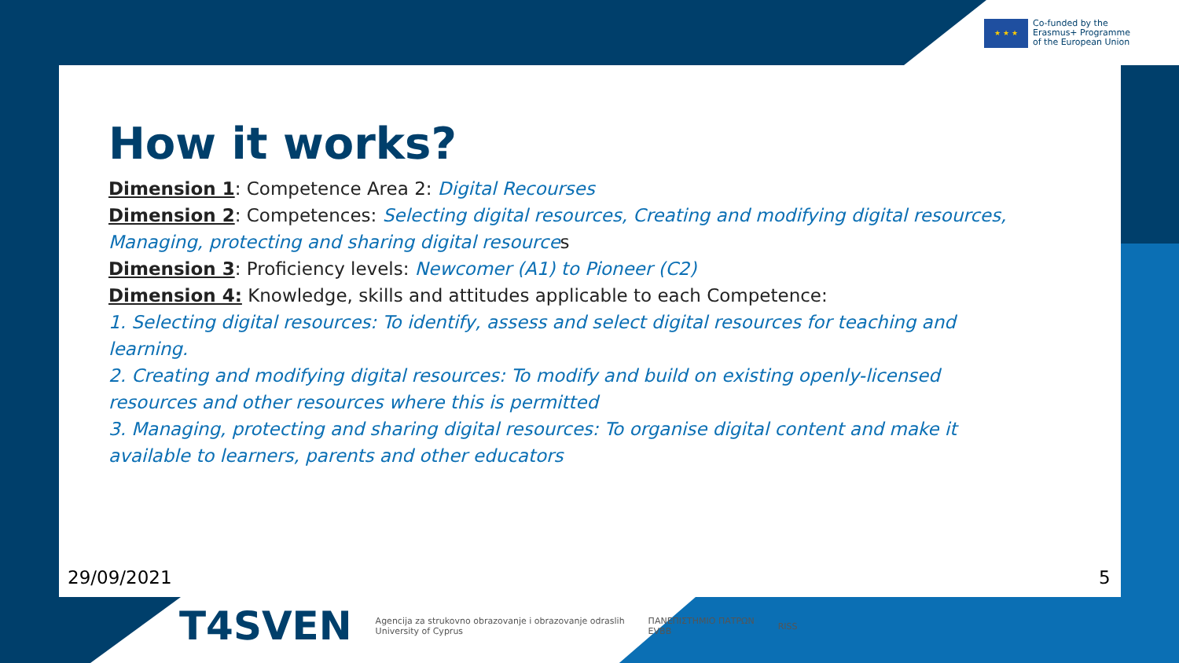★ ★ ★
Co-funded by the
Erasmus+ Programme
of the European Union
How it works?
Dimension 1: Competence Area 2: Digital Recourses
Dimension 2: Competences: Selecting digital resources, Creating and modifying digital resources, Managing, protecting and sharing digital resources
Dimension 3: Proficiency levels: Newcomer (A1) to Pioneer (C2)
Dimension 4: Knowledge, skills and attitudes applicable to each Competence:
1. Selecting digital resources: To identify, assess and select digital resources for teaching and learning.
2. Creating and modifying digital resources: To modify and build on existing openly-licensed resources and other resources where this is permitted
3. Managing, protecting and sharing digital resources: To organise digital content and make it available to learners, parents and other educators
29/09/2021 5
T4SVEN
Agencija za strukovno obrazovanje i obrazovanje odraslih
University of Cyprus
ΠΑΝΕΠΙΣΤΗΜΙΟ ΠΑΤΡΩΝ
EVBB
RISS